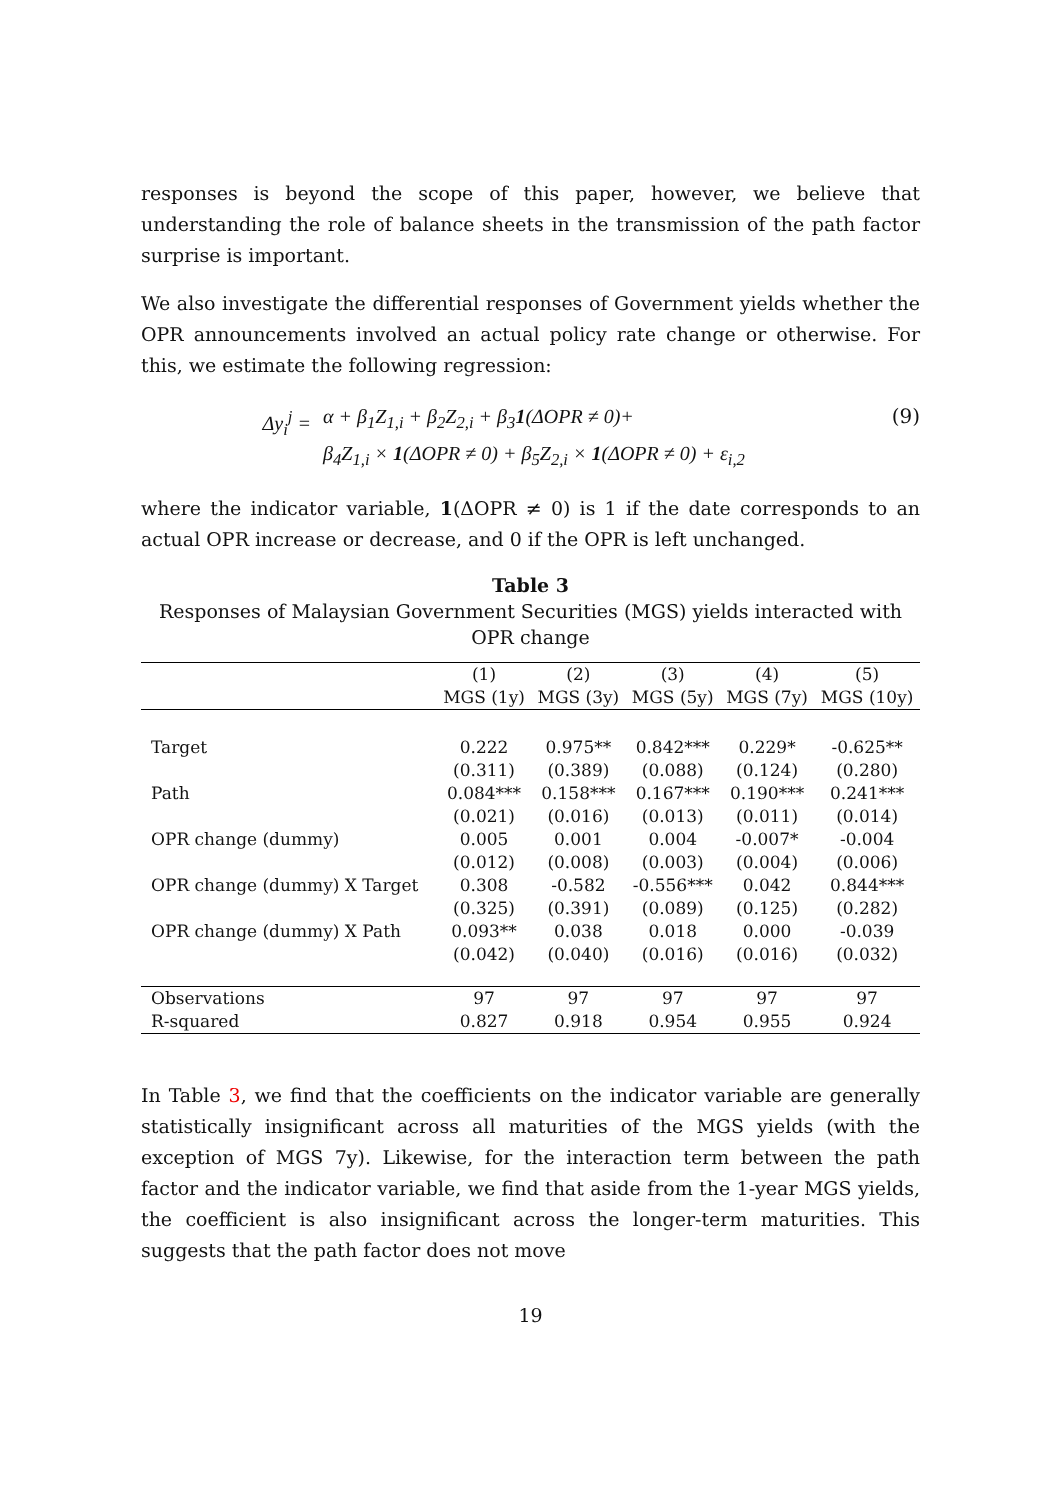responses is beyond the scope of this paper, however, we believe that understanding the role of balance sheets in the transmission of the path factor surprise is important.
We also investigate the differential responses of Government yields whether the OPR announcements involved an actual policy rate change or otherwise. For this, we estimate the following regression:
Δy<sub>i</sub><sup>j</sup> = α + β<sub>1</sub>Z<sub>1,i</sub> + β<sub>2</sub>Z<sub>2,i</sub> + β<sub>3</sub>1(ΔOPR ≠ 0)+
β<sub>4</sub>Z<sub>1,i</sub> × 1(ΔOPR ≠ 0) + β<sub>5</sub>Z<sub>2,i</sub> × 1(ΔOPR ≠ 0) + ε<sub>i,2</sub>
(9)
where the indicator variable, 1(ΔOPR ≠ 0) is 1 if the date corresponds to an actual OPR increase or decrease, and 0 if the OPR is left unchanged.
Table 3
Responses of Malaysian Government Securities (MGS) yields interacted with OPR change
| | (1) MGS (1y) | (2) MGS (3y) | (3) MGS (5y) | (4) MGS (7y) | (5) MGS (10y) |
| --- | --- | --- | --- | --- | --- |
| Target | 0.222 | 0.975** | 0.842*** | 0.229* | -0.625** |
| | (0.311) | (0.389) | (0.088) | (0.124) | (0.280) |
| Path | 0.084*** | 0.158*** | 0.167*** | 0.190*** | 0.241*** |
| | (0.021) | (0.016) | (0.013) | (0.011) | (0.014) |
| OPR change (dummy) | 0.005 | 0.001 | 0.004 | -0.007* | -0.004 |
| | (0.012) | (0.008) | (0.003) | (0.004) | (0.006) |
| OPR change (dummy) X Target | 0.308 | -0.582 | -0.556*** | 0.042 | 0.844*** |
| | (0.325) | (0.391) | (0.089) | (0.125) | (0.282) |
| OPR change (dummy) X Path | 0.093** | 0.038 | 0.018 | 0.000 | -0.039 |
| | (0.042) | (0.040) | (0.016) | (0.016) | (0.032) |
| Observations | 97 | 97 | 97 | 97 | 97 |
| R-squared | 0.827 | 0.918 | 0.954 | 0.955 | 0.924 |
In Table 3, we find that the coefficients on the indicator variable are generally statistically insignificant across all maturities of the MGS yields (with the exception of MGS 7y). Likewise, for the interaction term between the path factor and the indicator variable, we find that aside from the 1-year MGS yields, the coefficient is also insignificant across the longer-term maturities. This suggests that the path factor does not move
19